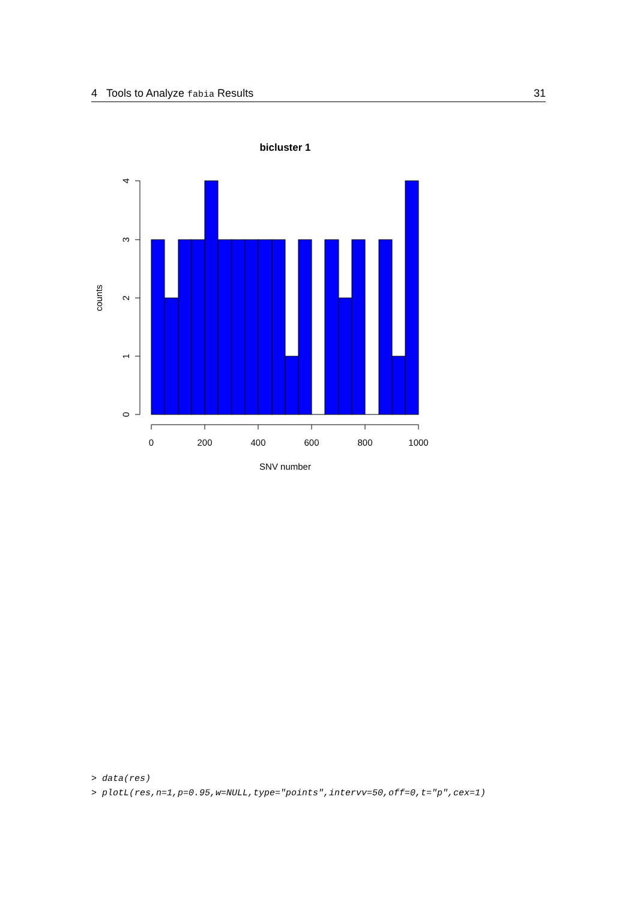4 Tools to Analyze fabia Results 31
bicluster 1
4
3
2
1
0
counts
0
200
400
600
800
1000
SNV number
> data(res) > plotL(res,n=1,p=0.95,w=NULL,type="points",intervv=50,off=0,t="p",cex=1)